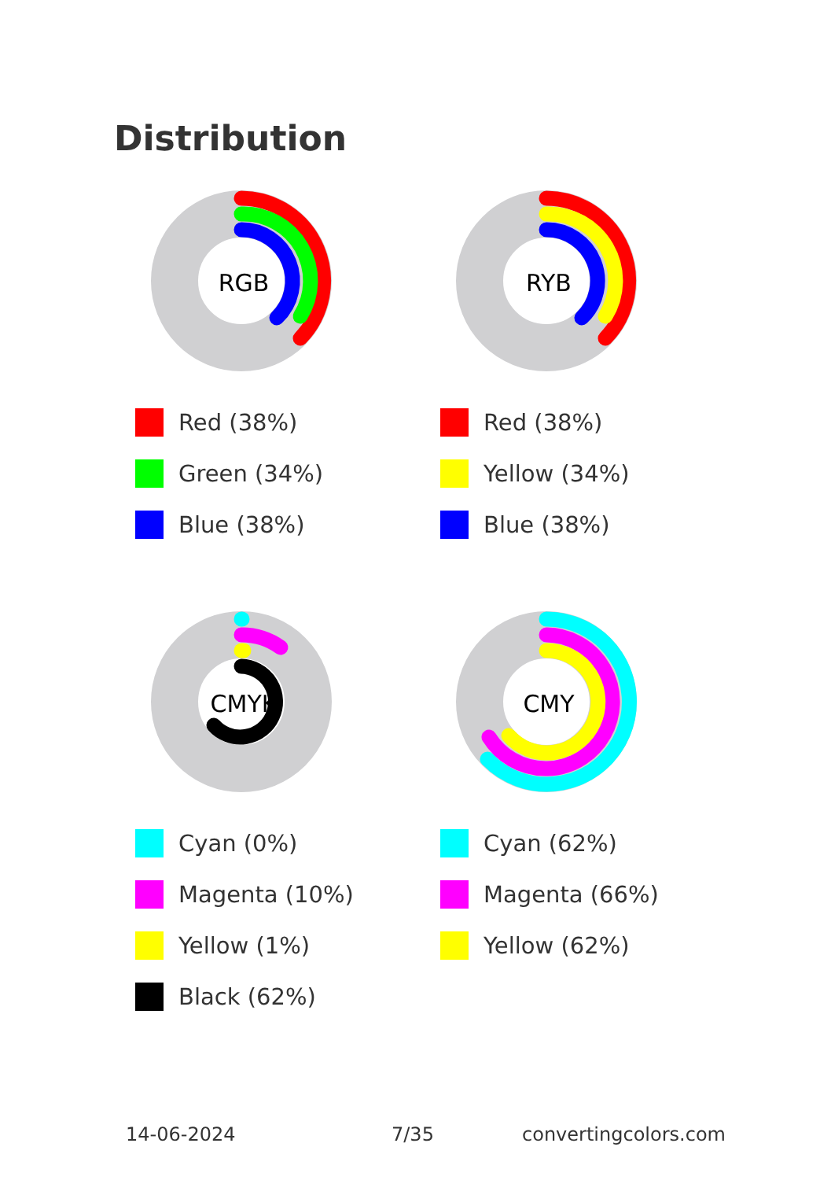Distribution
RGB
Red (38%)
Green (34%)
Blue (38%)
RYB
Red (38%)
Yellow (34%)
Blue (38%)
CMYK
Cyan (0%)
Magenta (10%)
Yellow (1%)
Black (62%)
CMY
Cyan (62%)
Magenta (66%)
Yellow (62%)
14-06-2024 7/35 convertingcolors.com